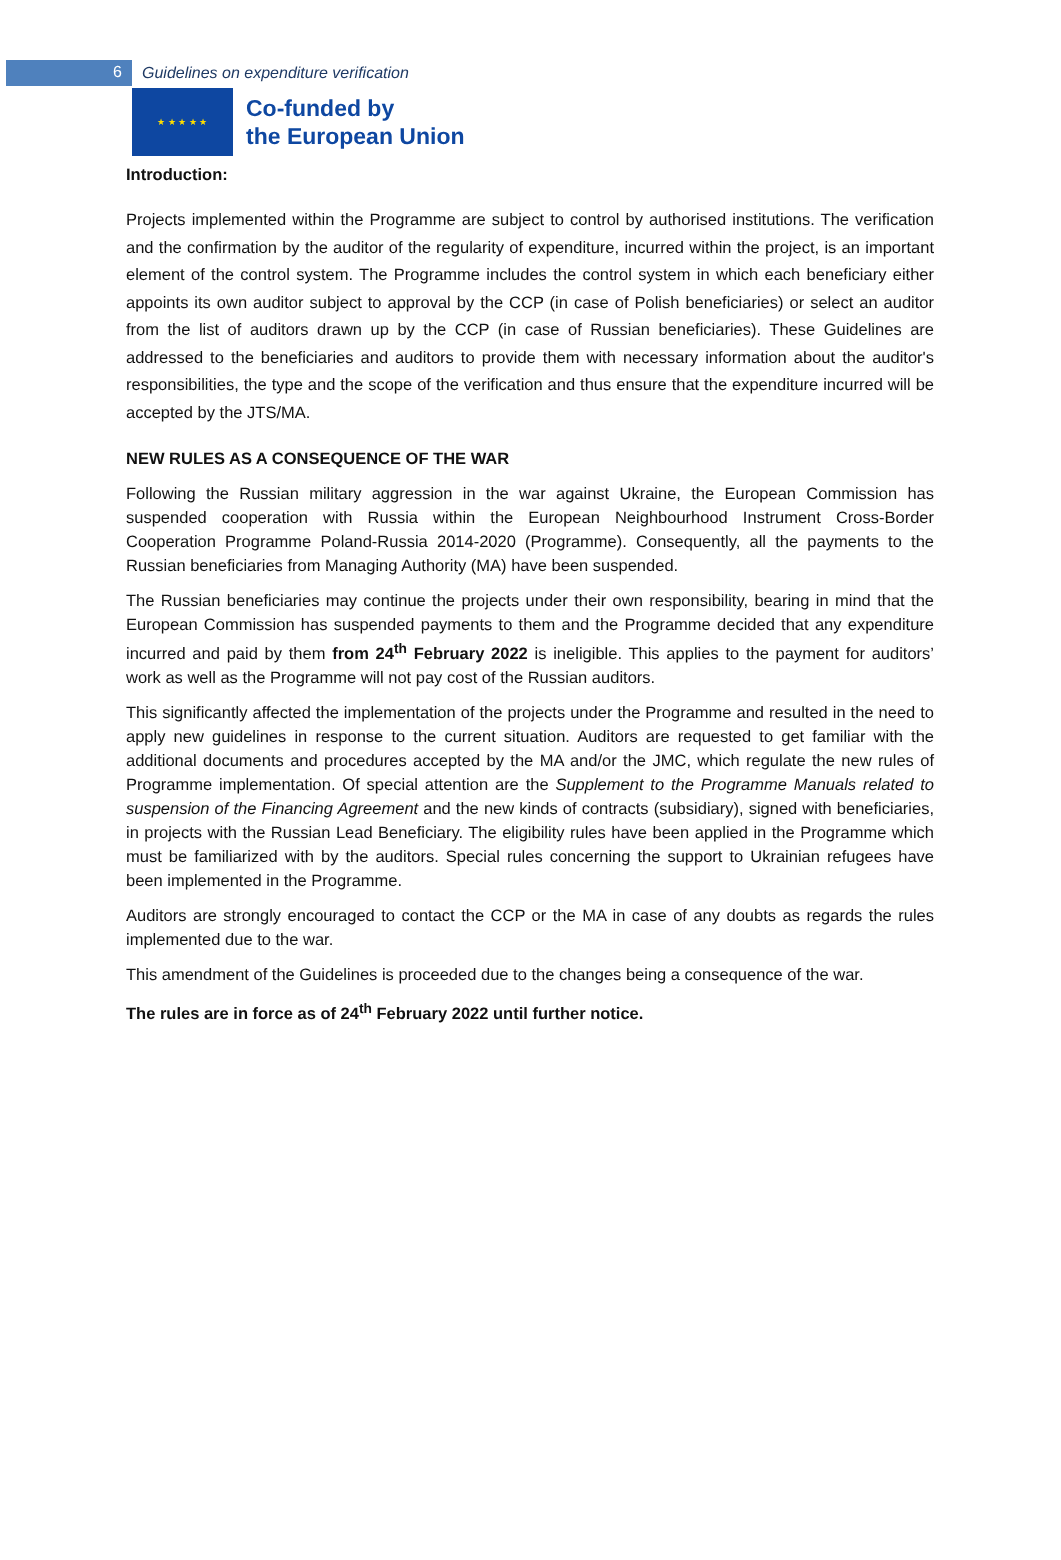6
Guidelines on expenditure verification
★ ★ ★ ★ ★
Co-funded by
the European Union
Introduction:
Projects implemented within the Programme are subject to control by authorised institutions. The verification and the confirmation by the auditor of the regularity of expenditure, incurred within the project, is an important element of the control system. The Programme includes the control system in which each beneficiary either appoints its own auditor subject to approval by the CCP (in case of Polish beneficiaries) or select an auditor from the list of auditors drawn up by the CCP (in case of Russian beneficiaries). These Guidelines are addressed to the beneficiaries and auditors to provide them with necessary information about the auditor's responsibilities, the type and the scope of the verification and thus ensure that the expenditure incurred will be accepted by the JTS/MA.
NEW RULES AS A CONSEQUENCE OF THE WAR
Following the Russian military aggression in the war against Ukraine, the European Commission has suspended cooperation with Russia within the European Neighbourhood Instrument Cross-Border Cooperation Programme Poland-Russia 2014-2020 (Programme). Consequently, all the payments to the Russian beneficiaries from Managing Authority (MA) have been suspended.
The Russian beneficiaries may continue the projects under their own responsibility, bearing in mind that the European Commission has suspended payments to them and the Programme decided that any expenditure incurred and paid by them from 24<sup>th</sup> February 2022 is ineligible. This applies to the payment for auditors’ work as well as the Programme will not pay cost of the Russian auditors.
This significantly affected the implementation of the projects under the Programme and resulted in the need to apply new guidelines in response to the current situation. Auditors are requested to get familiar with the additional documents and procedures accepted by the MA and/or the JMC, which regulate the new rules of Programme implementation. Of special attention are the Supplement to the Programme Manuals related to suspension of the Financing Agreement and the new kinds of contracts (subsidiary), signed with beneficiaries, in projects with the Russian Lead Beneficiary. The eligibility rules have been applied in the Programme which must be familiarized with by the auditors. Special rules concerning the support to Ukrainian refugees have been implemented in the Programme.
Auditors are strongly encouraged to contact the CCP or the MA in case of any doubts as regards the rules implemented due to the war.
This amendment of the Guidelines is proceeded due to the changes being a consequence of the war.
The rules are in force as of 24<sup>th</sup> February 2022 until further notice.